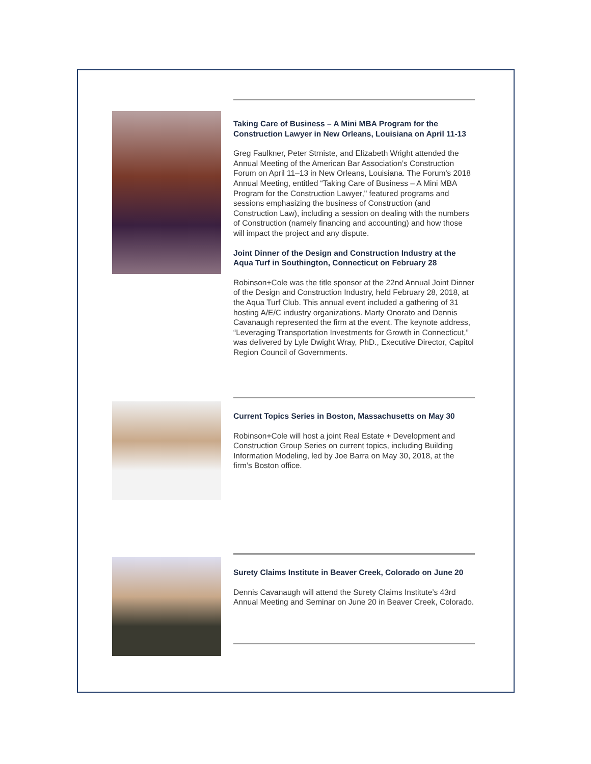Taking Care of Business – A Mini MBA Program for the Construction Lawyer in New Orleans, Louisiana on April 11-13
Greg Faulkner, Peter Strniste, and Elizabeth Wright attended the Annual Meeting of the American Bar Association’s Construction Forum on April 11–13 in New Orleans, Louisiana. The Forum's 2018 Annual Meeting, entitled “Taking Care of Business – A Mini MBA Program for the Construction Lawyer," featured programs and sessions emphasizing the business of Construction (and Construction Law), including a session on dealing with the numbers of Construction (namely financing and accounting) and how those will impact the project and any dispute.
Joint Dinner of the Design and Construction Industry at the Aqua Turf in Southington, Connecticut on February 28
Robinson+Cole was the title sponsor at the 22nd Annual Joint Dinner of the Design and Construction Industry, held February 28, 2018, at the Aqua Turf Club. This annual event included a gathering of 31 hosting A/E/C industry organizations. Marty Onorato and Dennis Cavanaugh represented the firm at the event. The keynote address, “Leveraging Transportation Investments for Growth in Connecticut,” was delivered by Lyle Dwight Wray, PhD., Executive Director, Capitol Region Council of Governments.
Current Topics Series in Boston, Massachusetts on May 30
Robinson+Cole will host a joint Real Estate + Development and Construction Group Series on current topics, including Building Information Modeling, led by Joe Barra on May 30, 2018, at the firm’s Boston office.
Surety Claims Institute in Beaver Creek, Colorado on June 20
Dennis Cavanaugh will attend the Surety Claims Institute’s 43rd Annual Meeting and Seminar on June 20 in Beaver Creek, Colorado.